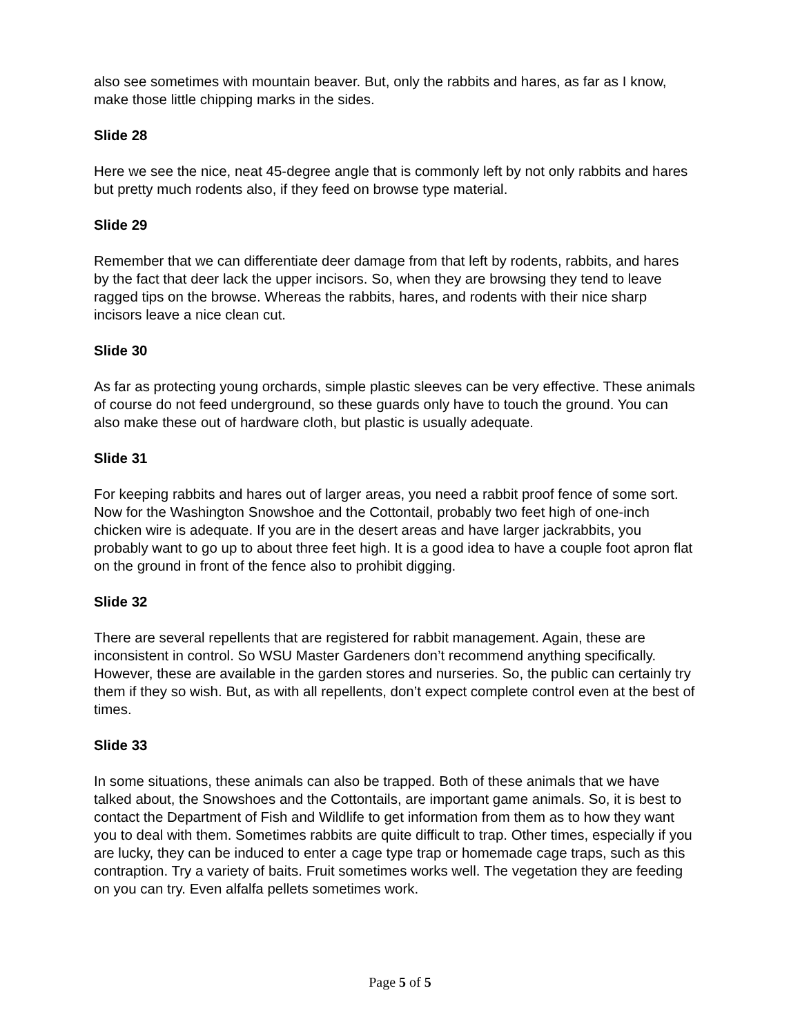also see sometimes with mountain beaver. But, only the rabbits and hares, as far as I know, make those little chipping marks in the sides.
Slide 28
Here we see the nice, neat 45-degree angle that is commonly left by not only rabbits and hares but pretty much rodents also, if they feed on browse type material.
Slide 29
Remember that we can differentiate deer damage from that left by rodents, rabbits, and hares by the fact that deer lack the upper incisors. So, when they are browsing they tend to leave ragged tips on the browse. Whereas the rabbits, hares, and rodents with their nice sharp incisors leave a nice clean cut.
Slide 30
As far as protecting young orchards, simple plastic sleeves can be very effective. These animals of course do not feed underground, so these guards only have to touch the ground. You can also make these out of hardware cloth, but plastic is usually adequate.
Slide 31
For keeping rabbits and hares out of larger areas, you need a rabbit proof fence of some sort. Now for the Washington Snowshoe and the Cottontail, probably two feet high of one-inch chicken wire is adequate. If you are in the desert areas and have larger jackrabbits, you probably want to go up to about three feet high. It is a good idea to have a couple foot apron flat on the ground in front of the fence also to prohibit digging.
Slide 32
There are several repellents that are registered for rabbit management. Again, these are inconsistent in control. So WSU Master Gardeners don’t recommend anything specifically. However, these are available in the garden stores and nurseries. So, the public can certainly try them if they so wish. But, as with all repellents, don’t expect complete control even at the best of times.
Slide 33
In some situations, these animals can also be trapped. Both of these animals that we have talked about, the Snowshoes and the Cottontails, are important game animals. So, it is best to contact the Department of Fish and Wildlife to get information from them as to how they want you to deal with them. Sometimes rabbits are quite difficult to trap. Other times, especially if you are lucky, they can be induced to enter a cage type trap or homemade cage traps, such as this contraption. Try a variety of baits. Fruit sometimes works well. The vegetation they are feeding on you can try. Even alfalfa pellets sometimes work.
Page 5 of 5